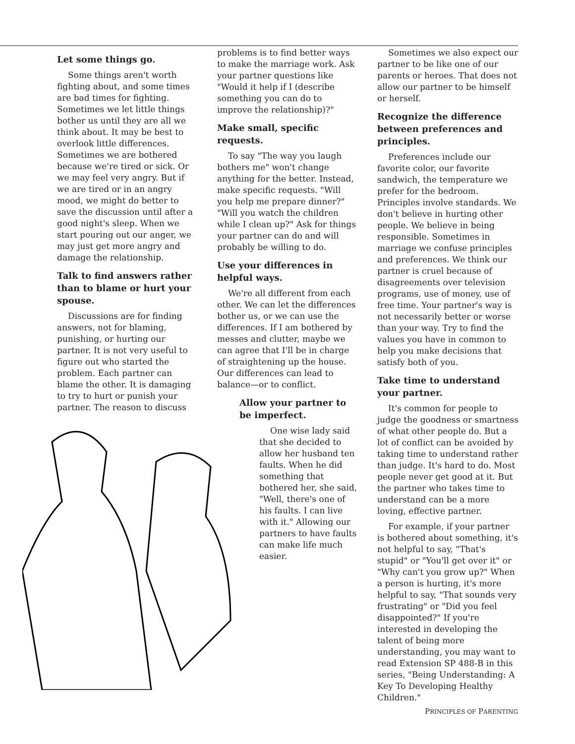Let some things go.
Some things aren't worth fighting about, and some times are bad times for fighting. Sometimes we let little things bother us until they are all we think about. It may be best to overlook little differences. Sometimes we are bothered because we're tired or sick. Or we may feel very angry. But if we are tired or in an angry mood, we might do better to save the discussion until after a good night's sleep. When we start pouring out our anger, we may just get more angry and damage the relationship.
Talk to find answers rather than to blame or hurt your spouse.
Discussions are for finding answers, not for blaming, punishing, or hurting our partner. It is not very useful to figure out who started the problem. Each partner can blame the other. It is damaging to try to hurt or punish your partner. The reason to discuss
problems is to find better ways to make the marriage work. Ask your partner questions like "Would it help if I (describe something you can do to improve the relationship)?"
Make small, specific requests.
To say "The way you laugh bothers me" won't change anything for the better. Instead, make specific requests. "Will you help me prepare dinner?" "Will you watch the children while I clean up?" Ask for things your partner can do and will probably be willing to do.
Use your differences in helpful ways.
We're all different from each other. We can let the differences bother us, or we can use the differences. If I am bothered by messes and clutter, maybe we can agree that I'll be in charge of straightening up the house. Our differences can lead to balance—or to conflict.
Allow your partner to be imperfect.
One wise lady said that she decided to allow her husband ten faults. When he did something that bothered her, she said, "Well, there's one of his faults. I can live with it." Allowing our partners to have faults can make life much easier.
Sometimes we also expect our partner to be like one of our parents or heroes. That does not allow our partner to be himself or herself.
Recognize the difference between preferences and principles.
Preferences include our favorite color, our favorite sandwich, the temperature we prefer for the bedroom. Principles involve standards. We don't believe in hurting other people. We believe in being responsible. Sometimes in marriage we confuse principles and preferences. We think our partner is cruel because of disagreements over television programs, use of money, use of free time. Your partner's way is not necessarily better or worse than your way. Try to find the values you have in common to help you make decisions that satisfy both of you.
Take time to understand your partner.
It's common for people to judge the goodness or smartness of what other people do. But a lot of conflict can be avoided by taking time to understand rather than judge. It's hard to do. Most people never get good at it. But the partner who takes time to understand can be a more loving, effective partner.
For example, if your partner is bothered about something, it's not helpful to say, "That's stupid" or "You'll get over it" or "Why can't you grow up?" When a person is hurting, it's more helpful to say, "That sounds very frustrating" or "Did you feel disappointed?" If you're interested in developing the talent of being more understanding, you may want to read Extension SP 488-B in this series, "Being Understanding: A Key To Developing Healthy Children."
PRINCIPLES OF PARENTING